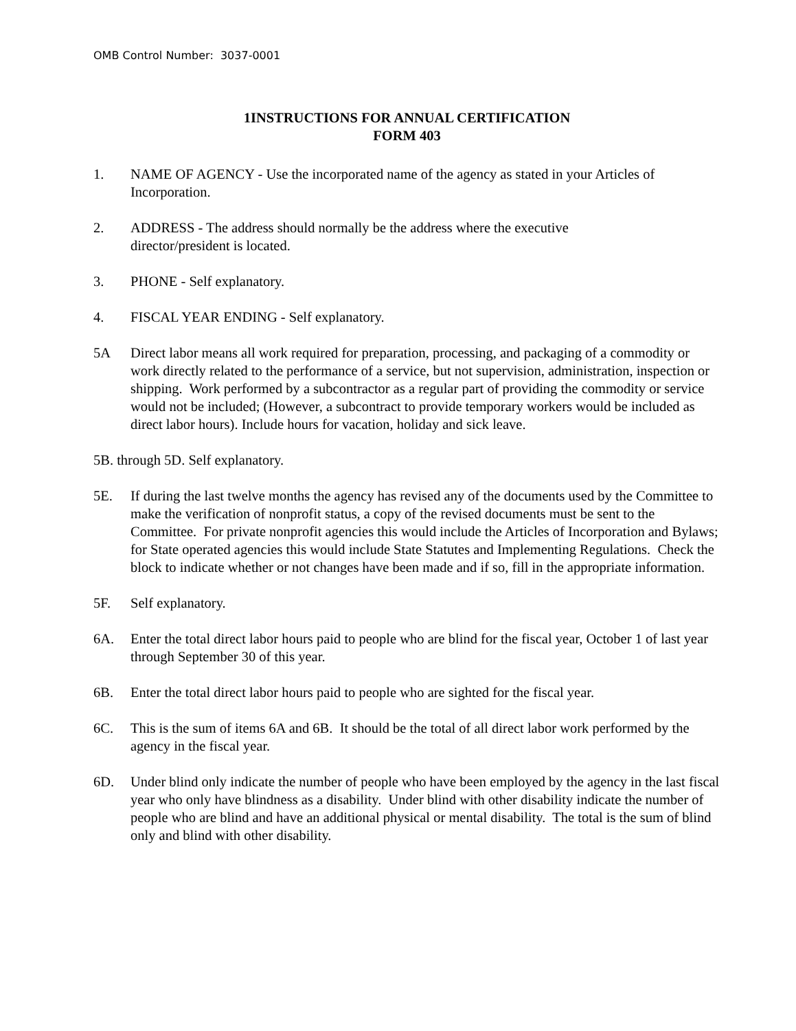OMB Control Number: 3037-0001
1INSTRUCTIONS FOR ANNUAL CERTIFICATION
FORM 403
1. NAME OF AGENCY - Use the incorporated name of the agency as stated in your Articles of Incorporation.
2. ADDRESS - The address should normally be the address where the executive
director/president is located.
3. PHONE - Self explanatory.
4. FISCAL YEAR ENDING - Self explanatory.
5A Direct labor means all work required for preparation, processing, and packaging of a commodity or work directly related to the performance of a service, but not supervision, administration, inspection or shipping. Work performed by a subcontractor as a regular part of providing the commodity or service would not be included; (However, a subcontract to provide temporary workers would be included as direct labor hours). Include hours for vacation, holiday and sick leave.
5B. through 5D. Self explanatory.
5E. If during the last twelve months the agency has revised any of the documents used by the Committee to make the verification of nonprofit status, a copy of the revised documents must be sent to the Committee. For private nonprofit agencies this would include the Articles of Incorporation and Bylaws; for State operated agencies this would include State Statutes and Implementing Regulations. Check the block to indicate whether or not changes have been made and if so, fill in the appropriate information.
5F. Self explanatory.
6A. Enter the total direct labor hours paid to people who are blind for the fiscal year, October 1 of last year through September 30 of this year.
6B. Enter the total direct labor hours paid to people who are sighted for the fiscal year.
6C. This is the sum of items 6A and 6B. It should be the total of all direct labor work performed by the agency in the fiscal year.
6D. Under blind only indicate the number of people who have been employed by the agency in the last fiscal year who only have blindness as a disability. Under blind with other disability indicate the number of people who are blind and have an additional physical or mental disability. The total is the sum of blind only and blind with other disability.